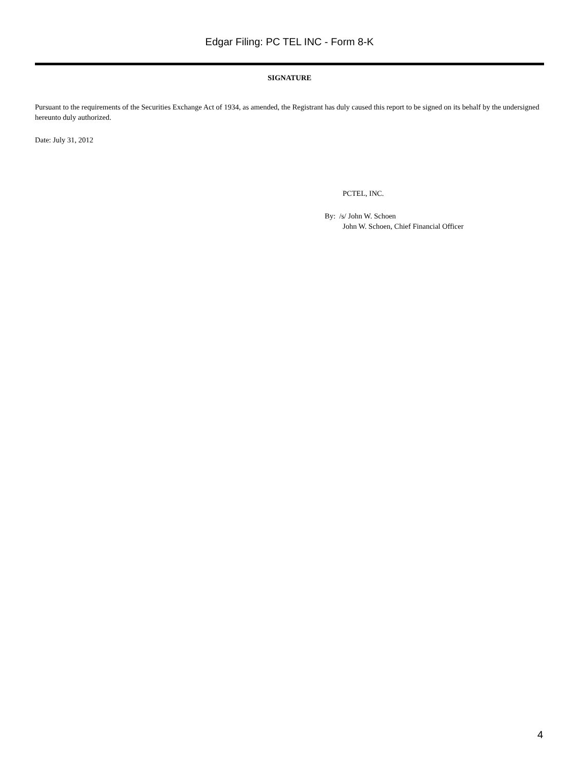Edgar Filing: PC TEL INC - Form 8-K
SIGNATURE
Pursuant to the requirements of the Securities Exchange Act of 1934, as amended, the Registrant has duly caused this report to be signed on its behalf by the undersigned hereunto duly authorized.
Date: July 31, 2012
PCTEL, INC.
By: /s/ John W. Schoen
John W. Schoen, Chief Financial Officer
4